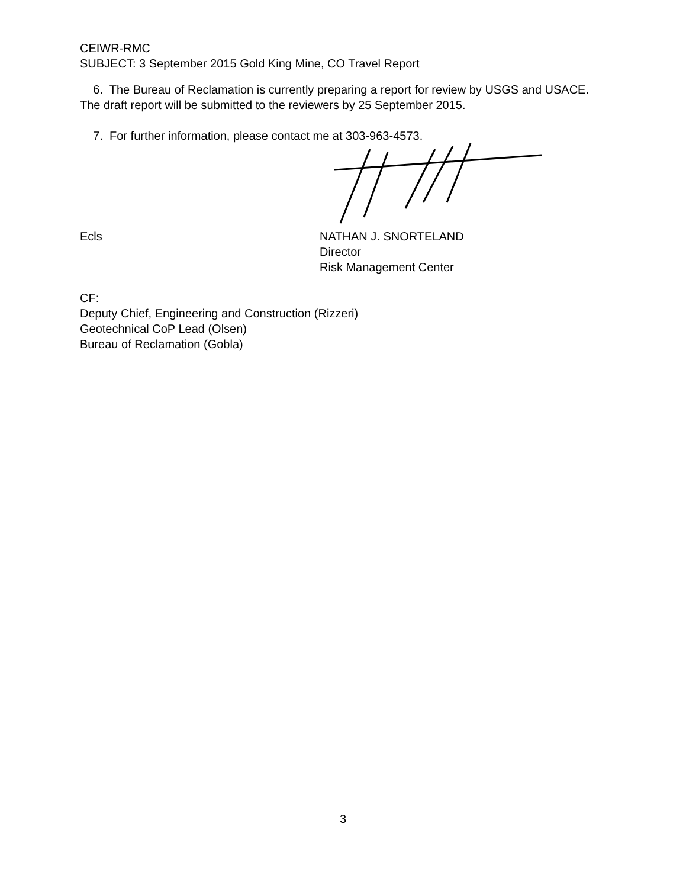CEIWR-RMC
SUBJECT: 3 September 2015 Gold King Mine, CO Travel Report
6. The Bureau of Reclamation is currently preparing a report for review by USGS and USACE. The draft report will be submitted to the reviewers by 25 September 2015.
7. For further information, please contact me at 303-963-4573.
Ecls NATHAN J. SNORTELAND
Director
Risk Management Center
CF:
Deputy Chief, Engineering and Construction (Rizzeri)
Geotechnical CoP Lead (Olsen)
Bureau of Reclamation (Gobla)
3